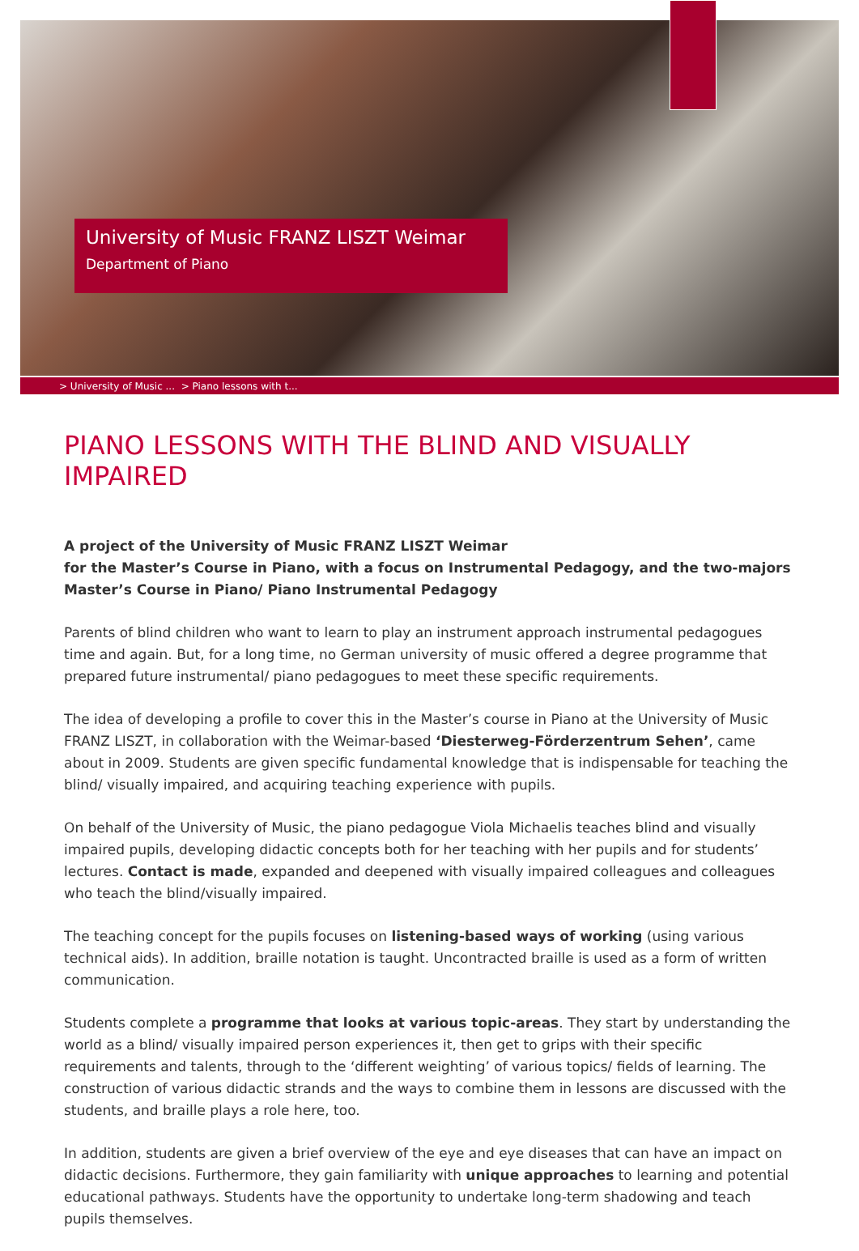University of Music FRANZ LISZT Weimar
Department of Piano
> University of Music ... > Piano lessons with t...
PIANO LESSONS WITH THE BLIND AND VISUALLY IMPAIRED
A project of the University of Music FRANZ LISZT Weimar
for the Master’s Course in Piano, with a focus on Instrumental Pedagogy, and the two-majors Master’s Course in Piano/ Piano Instrumental Pedagogy
Parents of blind children who want to learn to play an instrument approach instrumental pedagogues time and again. But, for a long time, no German university of music offered a degree programme that prepared future instrumental/ piano pedagogues to meet these specific requirements.
The idea of developing a profile to cover this in the Master’s course in Piano at the University of Music FRANZ LISZT, in collaboration with the Weimar-based ‘Diesterweg-Förderzentrum Sehen’, came about in 2009. Students are given specific fundamental knowledge that is indispensable for teaching the blind/ visually impaired, and acquiring teaching experience with pupils.
On behalf of the University of Music, the piano pedagogue Viola Michaelis teaches blind and visually impaired pupils, developing didactic concepts both for her teaching with her pupils and for students’ lectures. Contact is made, expanded and deepened with visually impaired colleagues and colleagues who teach the blind/visually impaired.
The teaching concept for the pupils focuses on listening-based ways of working (using various technical aids). In addition, braille notation is taught. Uncontracted braille is used as a form of written communication.
Students complete a programme that looks at various topic-areas. They start by understanding the world as a blind/ visually impaired person experiences it, then get to grips with their specific requirements and talents, through to the ‘different weighting’ of various topics/ fields of learning. The construction of various didactic strands and the ways to combine them in lessons are discussed with the students, and braille plays a role here, too.
In addition, students are given a brief overview of the eye and eye diseases that can have an impact on didactic decisions. Furthermore, they gain familiarity with unique approaches to learning and potential educational pathways. Students have the opportunity to undertake long-term shadowing and teach pupils themselves.